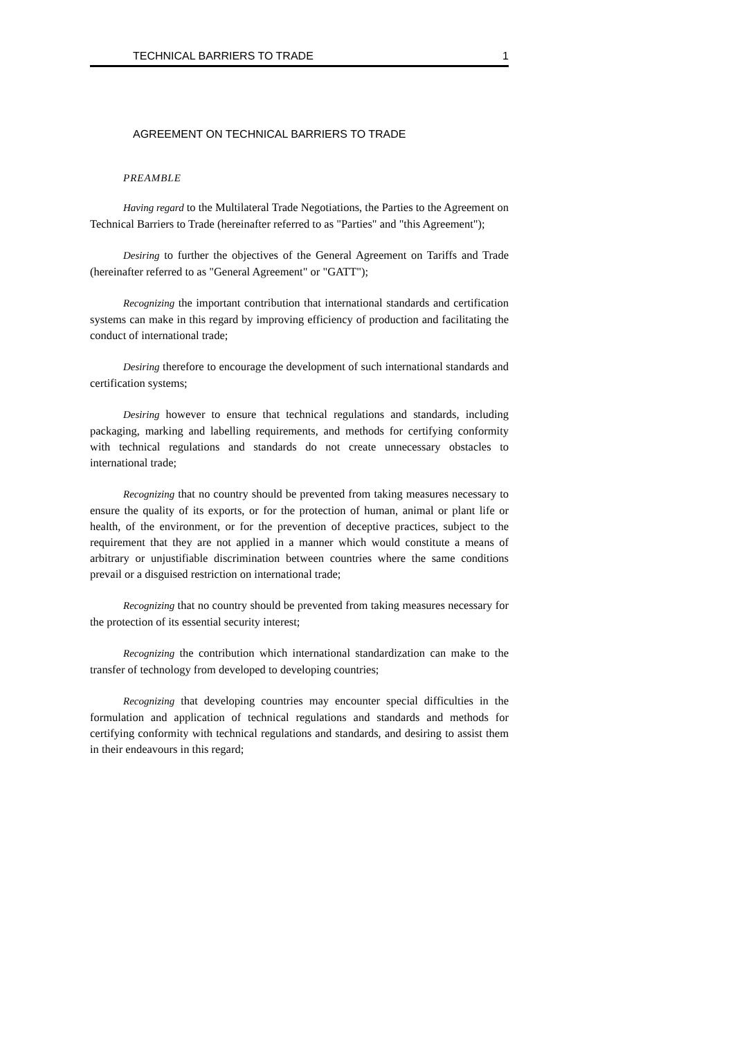TECHNICAL BARRIERS TO TRADE 1
AGREEMENT ON TECHNICAL BARRIERS TO TRADE
PREAMBLE
Having regard to the Multilateral Trade Negotiations, the Parties to the Agreement on Technical Barriers to Trade (hereinafter referred to as "Parties" and "this Agreement");
Desiring to further the objectives of the General Agreement on Tariffs and Trade (hereinafter referred to as "General Agreement" or "GATT");
Recognizing the important contribution that international standards and certification systems can make in this regard by improving efficiency of production and facilitating the conduct of international trade;
Desiring therefore to encourage the development of such international standards and certification systems;
Desiring however to ensure that technical regulations and standards, including packaging, marking and labelling requirements, and methods for certifying conformity with technical regulations and standards do not create unnecessary obstacles to international trade;
Recognizing that no country should be prevented from taking measures necessary to ensure the quality of its exports, or for the protection of human, animal or plant life or health, of the environment, or for the prevention of deceptive practices, subject to the requirement that they are not applied in a manner which would constitute a means of arbitrary or unjustifiable discrimination between countries where the same conditions prevail or a disguised restriction on international trade;
Recognizing that no country should be prevented from taking measures necessary for the protection of its essential security interest;
Recognizing the contribution which international standardization can make to the transfer of technology from developed to developing countries;
Recognizing that developing countries may encounter special difficulties in the formulation and application of technical regulations and standards and methods for certifying conformity with technical regulations and standards, and desiring to assist them in their endeavours in this regard;